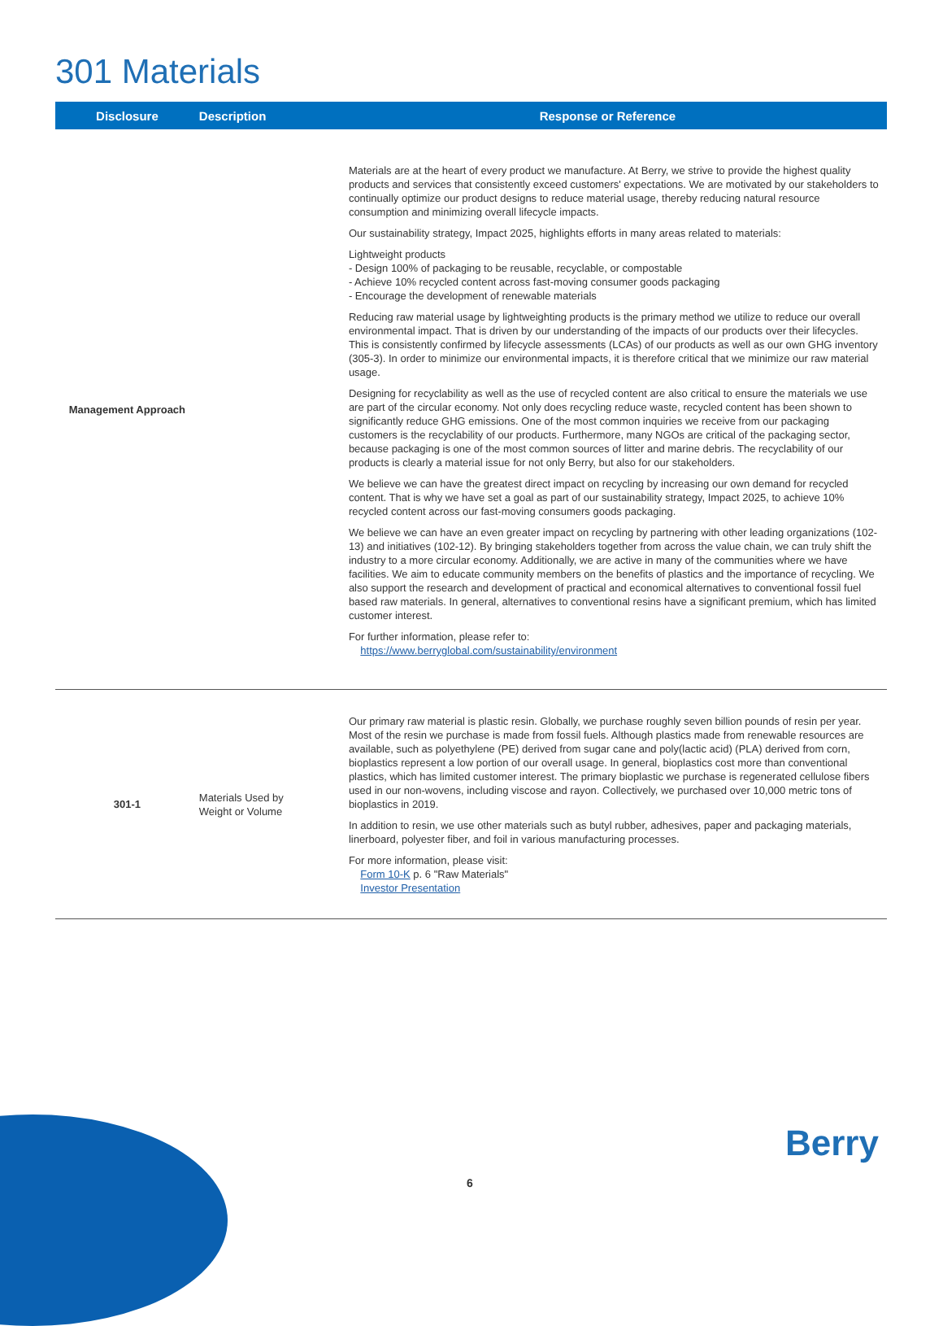301 Materials
| Disclosure | Description | Response or Reference |
| --- | --- | --- |
| Management Approach | | Materials are at the heart of every product we manufacture. At Berry, we strive to provide the highest quality products and services that consistently exceed customers' expectations. We are motivated by our stakeholders to continually optimize our product designs to reduce material usage, thereby reducing natural resource consumption and minimizing overall lifecycle impacts. Our sustainability strategy, Impact 2025, highlights efforts in many areas related to materials: Lightweight products - Design 100% of packaging to be reusable, recyclable, or compostable - Achieve 10% recycled content across fast-moving consumer goods packaging - Encourage the development of renewable materials Reducing raw material usage by lightweighting products is the primary method we utilize to reduce our overall environmental impact. That is driven by our understanding of the impacts of our products over their lifecycles. This is consistently confirmed by lifecycle assessments (LCAs) of our products as well as our own GHG inventory (305-3). In order to minimize our environmental impacts, it is therefore critical that we minimize our raw material usage. Designing for recyclability as well as the use of recycled content are also critical to ensure the materials we use are part of the circular economy. Not only does recycling reduce waste, recycled content has been shown to significantly reduce GHG emissions. One of the most common inquiries we receive from our packaging customers is the recyclability of our products. Furthermore, many NGOs are critical of the packaging sector, because packaging is one of the most common sources of litter and marine debris. The recyclability of our products is clearly a material issue for not only Berry, but also for our stakeholders. We believe we can have the greatest direct impact on recycling by increasing our own demand for recycled content. That is why we have set a goal as part of our sustainability strategy, Impact 2025, to achieve 10% recycled content across our fast-moving consumers goods packaging. We believe we can have an even greater impact on recycling by partnering with other leading organizations (102-13) and initiatives (102-12). By bringing stakeholders together from across the value chain, we can truly shift the industry to a more circular economy. Additionally, we are active in many of the communities where we have facilities. We aim to educate community members on the benefits of plastics and the importance of recycling. We also support the research and development of practical and economical alternatives to conventional fossil fuel based raw materials. In general, alternatives to conventional resins have a significant premium, which has limited customer interest. For further information, please refer to: https://www.berryglobal.com/sustainability/environment |
| 301-1 | Materials Used by Weight or Volume | Our primary raw material is plastic resin. Globally, we purchase roughly seven billion pounds of resin per year. Most of the resin we purchase is made from fossil fuels. Although plastics made from renewable resources are available, such as polyethylene (PE) derived from sugar cane and poly(lactic acid) (PLA) derived from corn, bioplastics represent a low portion of our overall usage. In general, bioplastics cost more than conventional plastics, which has limited customer interest. The primary bioplastic we purchase is regenerated cellulose fibers used in our non-wovens, including viscose and rayon. Collectively, we purchased over 10,000 metric tons of bioplastics in 2019. In addition to resin, we use other materials such as butyl rubber, adhesives, paper and packaging materials, linerboard, polyester fiber, and foil in various manufacturing processes. For more information, please visit: Form 10-K p. 6 "Raw Materials" Investor Presentation |
Berry
6